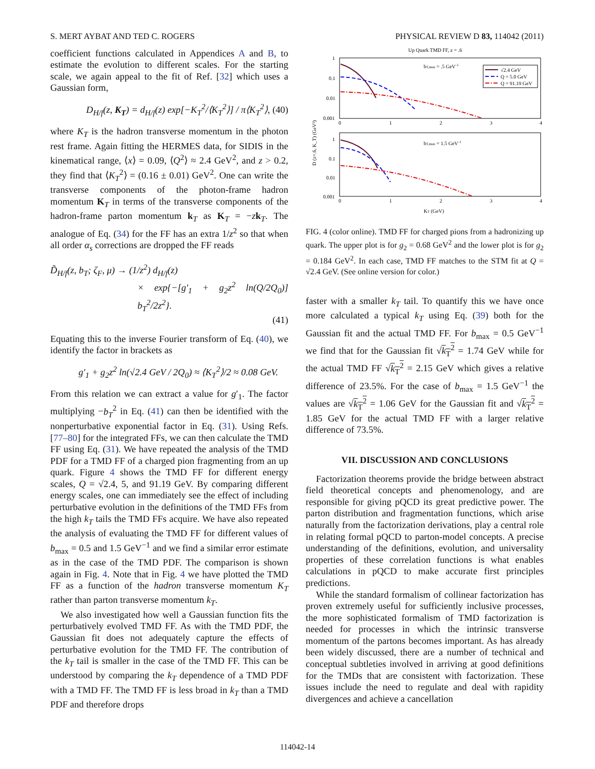S. MERT AYBAT AND TED C. ROGERS PHYSICAL REVIEW D 83, 114042 (2011)
coefficient functions calculated in Appendices A and B, to estimate the evolution to different scales. For the starting scale, we again appeal to the fit of Ref. [32] which uses a Gaussian form,
D<sub>H/f</sub>(z, K<sub>T</sub>) = d<sub>H/f</sub>(z) exp[−K<sub>T</sub><sup>2</sup>/⟨K<sub>T</sub><sup>2</sup>⟩] / π⟨K<sub>T</sub><sup>2</sup>⟩, (40)
where K<sub>T</sub> is the hadron transverse momentum in the photon rest frame. Again fitting the HERMES data, for SIDIS in the kinematical range, ⟨x⟩ = 0.09, ⟨Q<sup>2</sup>⟩ ≈ 2.4 GeV<sup>2</sup>, and z > 0.2, they find that ⟨K<sub>T</sub><sup>2</sup>⟩ = (0.16 ± 0.01) GeV<sup>2</sup>. One can write the transverse components of the photon-frame hadron momentum K<sub>T</sub> in terms of the transverse components of the hadron-frame parton momentum k<sub>T</sub> as K<sub>T</sub> = −zk<sub>T</sub>. The analogue of Eq. (34) for the FF has an extra 1/z<sup>2</sup> so that when all order α<sub>s</sub> corrections are dropped the FF reads
D̃<sub>H/f</sub>(z, b<sub>T</sub>; ζ<sub>F</sub>, μ) → (1/z<sup>2</sup>) d<sub>H/f</sub>(z)
× exp{−[g′<sub>1</sub> + g<sub>2</sub>z<sup>2</sup> ln(Q/2Q<sub>0</sub>)] b<sub>T</sub><sup>2</sup>/2z<sup>2</sup>}.
(41)
Equating this to the inverse Fourier transform of Eq. (40), we identify the factor in brackets as
g′<sub>1</sub> + g<sub>2</sub>z<sup>2</sup> ln(√2.4 GeV / 2Q<sub>0</sub>) ≈ ⟨K<sub>T</sub><sup>2</sup>⟩/2 ≈ 0.08 GeV.
From this relation we can extract a value for g′<sub>1</sub>. The factor multiplying −b<sub>T</sub><sup>2</sup> in Eq. (41) can then be identified with the nonperturbative exponential factor in Eq. (31). Using Refs. [77–80] for the integrated FFs, we can then calculate the TMD FF using Eq. (31). We have repeated the analysis of the TMD PDF for a TMD FF of a charged pion fragmenting from an up quark. Figure 4 shows the TMD FF for different energy scales, Q = √2.4, 5, and 91.19 GeV. By comparing different energy scales, one can immediately see the effect of including perturbative evolution in the definitions of the TMD FFs from the high k<sub>T</sub> tails the TMD FFs acquire. We have also repeated the analysis of evaluating the TMD FF for different values of b<sub>max</sub> = 0.5 and 1.5 GeV<sup>−1</sup> and we find a similar error estimate as in the case of the TMD PDF. The comparison is shown again in Fig. 4. Note that in Fig. 4 we have plotted the TMD FF as a function of the hadron transverse momentum K<sub>T</sub> rather than parton transverse momentum k<sub>T</sub>.
We also investigated how well a Gaussian function fits the perturbatively evolved TMD FF. As with the TMD PDF, the Gaussian fit does not adequately capture the effects of perturbative evolution for the TMD FF. The contribution of the k<sub>T</sub> tail is smaller in the case of the TMD FF. This can be understood by comparing the k<sub>T</sub> dependence of a TMD PDF with a TMD FF. The TMD FF is less broad in k<sub>T</sub> than a TMD PDF and therefore drops
Up Quark TMD FF, z = .6
1
0.1
0.01
0.001
1
0.1
0.01
0.001
0
1
2
3
4
0
1
2
3
4
bT,max = .5 GeV-1
bT,max = 1.5 GeV-1
KT (GeV)
D (z=.6, K_T) (GeV²)
√2.4 GeV
Q = 5.0 GeV
Q = 91.19 GeV
FIG. 4 (color online). TMD FF for charged pions from a hadronizing up quark. The upper plot is for g<sub>2</sub> = 0.68 GeV<sup>2</sup> and the lower plot is for g<sub>2</sub> = 0.184 GeV<sup>2</sup>. In each case, TMD FF matches to the STM fit at Q = √2.4 GeV. (See online version for color.)
faster with a smaller k<sub>T</sub> tail. To quantify this we have once more calculated a typical k<sub>T</sub> using Eq. (39) both for the Gaussian fit and the actual TMD FF. For b<sub>max</sub> = 0.5 GeV<sup>−1</sup> we find that for the Gaussian fit √k<sub>T</sub><sup>2</sup> = 1.74 GeV while for the actual TMD FF √k<sub>T</sub><sup>2</sup> = 2.15 GeV which gives a relative difference of 23.5%. For the case of b<sub>max</sub> = 1.5 GeV<sup>−1</sup> the values are √k<sub>T</sub><sup>2</sup> = 1.06 GeV for the Gaussian fit and √k<sub>T</sub><sup>2</sup> = 1.85 GeV for the actual TMD FF with a larger relative difference of 73.5%.
VII. DISCUSSION AND CONCLUSIONS
Factorization theorems provide the bridge between abstract field theoretical concepts and phenomenology, and are responsible for giving pQCD its great predictive power. The parton distribution and fragmentation functions, which arise naturally from the factorization derivations, play a central role in relating formal pQCD to parton-model concepts. A precise understanding of the definitions, evolution, and universality properties of these correlation functions is what enables calculations in pQCD to make accurate first principles predictions.
While the standard formalism of collinear factorization has proven extremely useful for sufficiently inclusive processes, the more sophisticated formalism of TMD factorization is needed for processes in which the intrinsic transverse momentum of the partons becomes important. As has already been widely discussed, there are a number of technical and conceptual subtleties involved in arriving at good definitions for the TMDs that are consistent with factorization. These issues include the need to regulate and deal with rapidity divergences and achieve a cancellation
114042-14